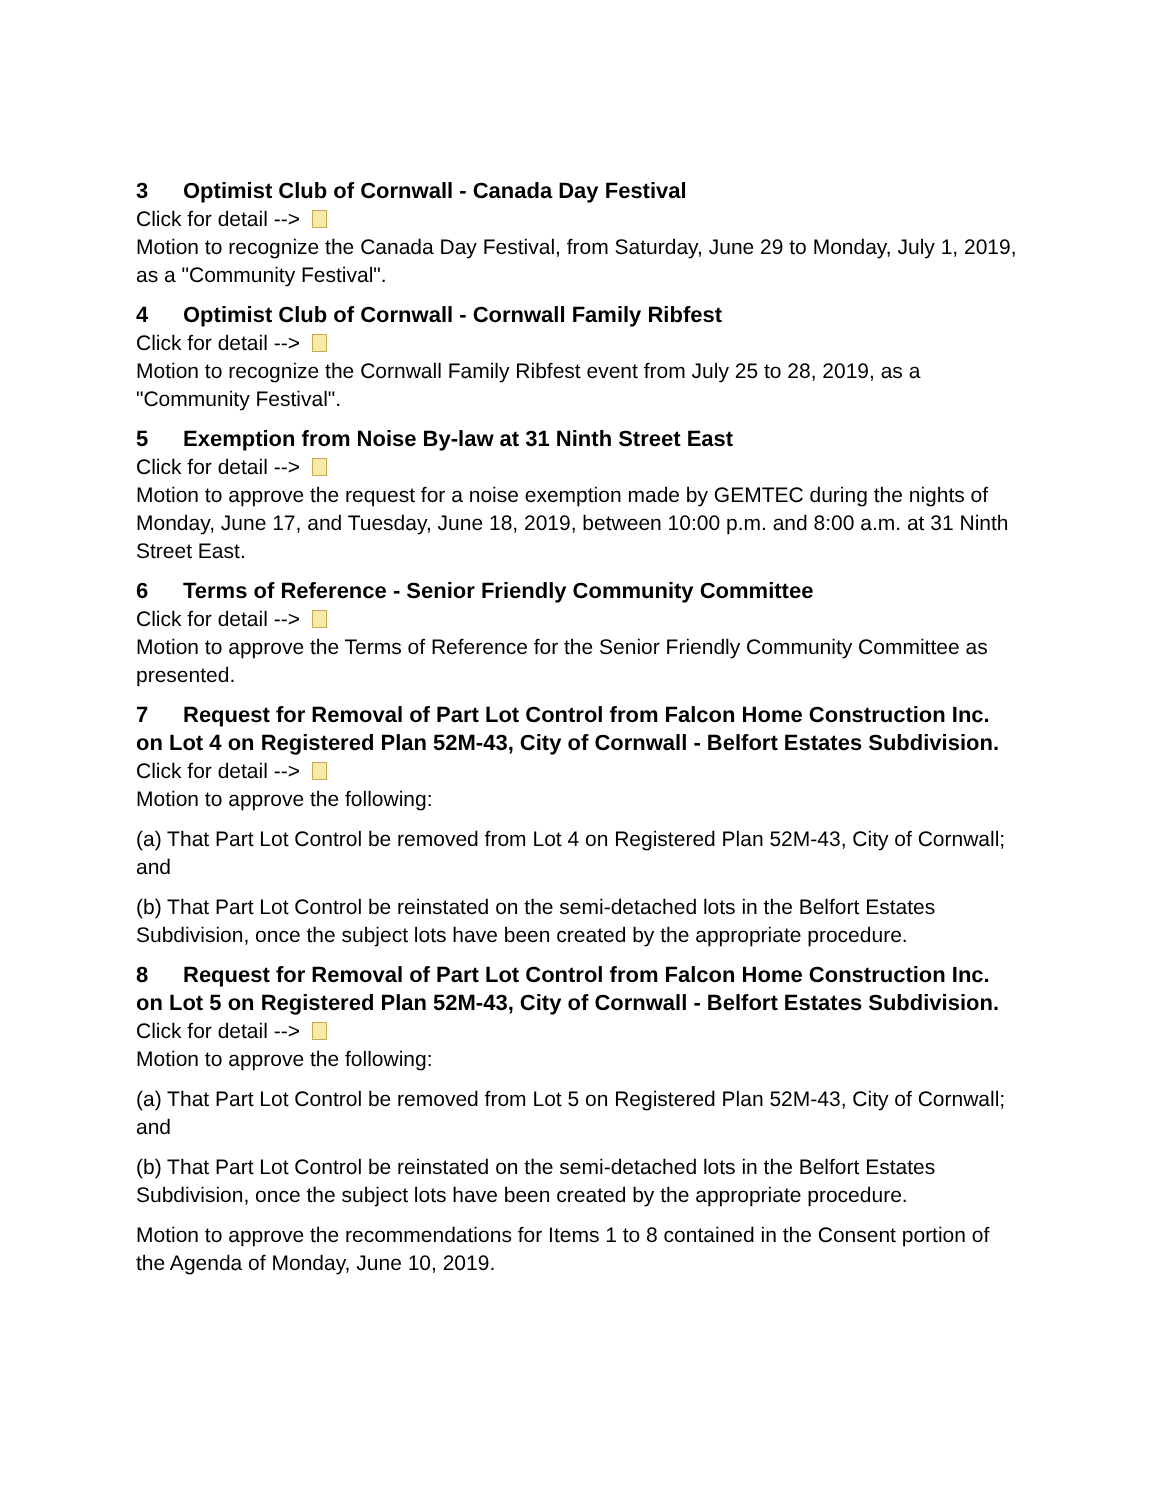3 Optimist Club of Cornwall - Canada Day Festival
Click for detail -->
Motion to recognize the Canada Day Festival, from Saturday, June 29 to Monday, July 1, 2019, as a "Community Festival".
4 Optimist Club of Cornwall - Cornwall Family Ribfest
Click for detail -->
Motion to recognize the Cornwall Family Ribfest event from July 25 to 28, 2019, as a "Community Festival".
5 Exemption from Noise By-law at 31 Ninth Street East
Click for detail -->
Motion to approve the request for a noise exemption made by GEMTEC during the nights of Monday, June 17, and Tuesday, June 18, 2019, between 10:00 p.m. and 8:00 a.m. at 31 Ninth Street East.
6 Terms of Reference - Senior Friendly Community Committee
Click for detail -->
Motion to approve the Terms of Reference for the Senior Friendly Community Committee as presented.
7 Request for Removal of Part Lot Control from Falcon Home Construction Inc. on Lot 4 on Registered Plan 52M-43, City of Cornwall - Belfort Estates Subdivision.
Click for detail -->
Motion to approve the following:
(a) That Part Lot Control be removed from Lot 4 on Registered Plan 52M-43, City of Cornwall; and
(b) That Part Lot Control be reinstated on the semi-detached lots in the Belfort Estates Subdivision, once the subject lots have been created by the appropriate procedure.
8 Request for Removal of Part Lot Control from Falcon Home Construction Inc. on Lot 5 on Registered Plan 52M-43, City of Cornwall - Belfort Estates Subdivision.
Click for detail -->
Motion to approve the following:
(a) That Part Lot Control be removed from Lot 5 on Registered Plan 52M-43, City of Cornwall; and
(b) That Part Lot Control be reinstated on the semi-detached lots in the Belfort Estates Subdivision, once the subject lots have been created by the appropriate procedure.
Motion to approve the recommendations for Items 1 to 8 contained in the Consent portion of the Agenda of Monday, June 10, 2019.